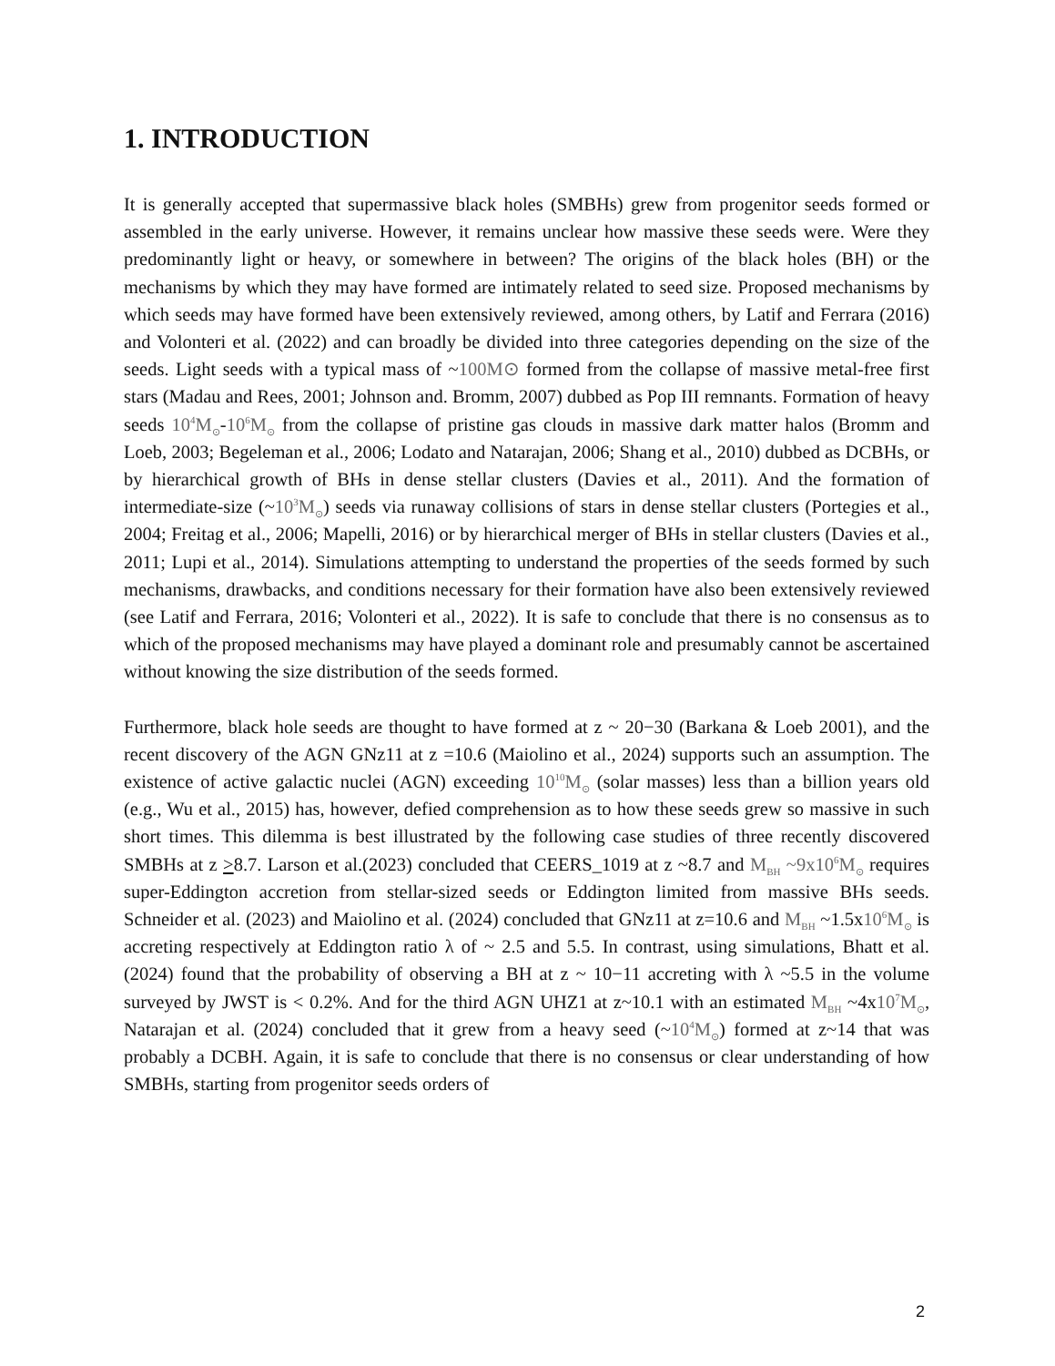1. INTRODUCTION
It is generally accepted that supermassive black holes (SMBHs) grew from progenitor seeds formed or assembled in the early universe. However, it remains unclear how massive these seeds were. Were they predominantly light or heavy, or somewhere in between? The origins of the black holes (BH) or the mechanisms by which they may have formed are intimately related to seed size. Proposed mechanisms by which seeds may have formed have been extensively reviewed, among others, by Latif and Ferrara (2016) and Volonteri et al. (2022) and can broadly be divided into three categories depending on the size of the seeds. Light seeds with a typical mass of ~100M⊙ formed from the collapse of massive metal-free first stars (Madau and Rees, 2001; Johnson and. Bromm, 2007) dubbed as Pop III remnants. Formation of heavy seeds 10<sup>4</sup>M<sub>⊙</sub>-10<sup>6</sup>M<sub>⊙</sub> from the collapse of pristine gas clouds in massive dark matter halos (Bromm and Loeb, 2003; Begeleman et al., 2006; Lodato and Natarajan, 2006; Shang et al., 2010) dubbed as DCBHs, or by hierarchical growth of BHs in dense stellar clusters (Davies et al., 2011). And the formation of intermediate-size (~10<sup>3</sup>M<sub>⊙</sub>) seeds via runaway collisions of stars in dense stellar clusters (Portegies et al., 2004; Freitag et al., 2006; Mapelli, 2016) or by hierarchical merger of BHs in stellar clusters (Davies et al., 2011; Lupi et al., 2014). Simulations attempting to understand the properties of the seeds formed by such mechanisms, drawbacks, and conditions necessary for their formation have also been extensively reviewed (see Latif and Ferrara, 2016; Volonteri et al., 2022). It is safe to conclude that there is no consensus as to which of the proposed mechanisms may have played a dominant role and presumably cannot be ascertained without knowing the size distribution of the seeds formed.
Furthermore, black hole seeds are thought to have formed at z ~ 20−30 (Barkana & Loeb 2001), and the recent discovery of the AGN GNz11 at z =10.6 (Maiolino et al., 2024) supports such an assumption. The existence of active galactic nuclei (AGN) exceeding 10<sup>10</sup>M<sub>⊙</sub> (solar masses) less than a billion years old (e.g., Wu et al., 2015) has, however, defied comprehension as to how these seeds grew so massive in such short times. This dilemma is best illustrated by the following case studies of three recently discovered SMBHs at z >8.7. Larson et al.(2023) concluded that CEERS_1019 at z ~8.7 and M<sub>BH</sub> ~9x10<sup>6</sup>M<sub>⊙</sub> requires super-Eddington accretion from stellar-sized seeds or Eddington limited from massive BHs seeds. Schneider et al. (2023) and Maiolino et al. (2024) concluded that GNz11 at z=10.6 and M<sub>BH</sub> ~1.5x10<sup>6</sup>M<sub>⊙</sub> is accreting respectively at Eddington ratio λ of ~ 2.5 and 5.5. In contrast, using simulations, Bhatt et al. (2024) found that the probability of observing a BH at z ~ 10−11 accreting with λ ~5.5 in the volume surveyed by JWST is < 0.2%. And for the third AGN UHZ1 at z~10.1 with an estimated M<sub>BH</sub> ~4x10<sup>7</sup>M<sub>⊙</sub>, Natarajan et al. (2024) concluded that it grew from a heavy seed (~10<sup>4</sup>M<sub>⊙</sub>) formed at z~14 that was probably a DCBH. Again, it is safe to conclude that there is no consensus or clear understanding of how SMBHs, starting from progenitor seeds orders of
2